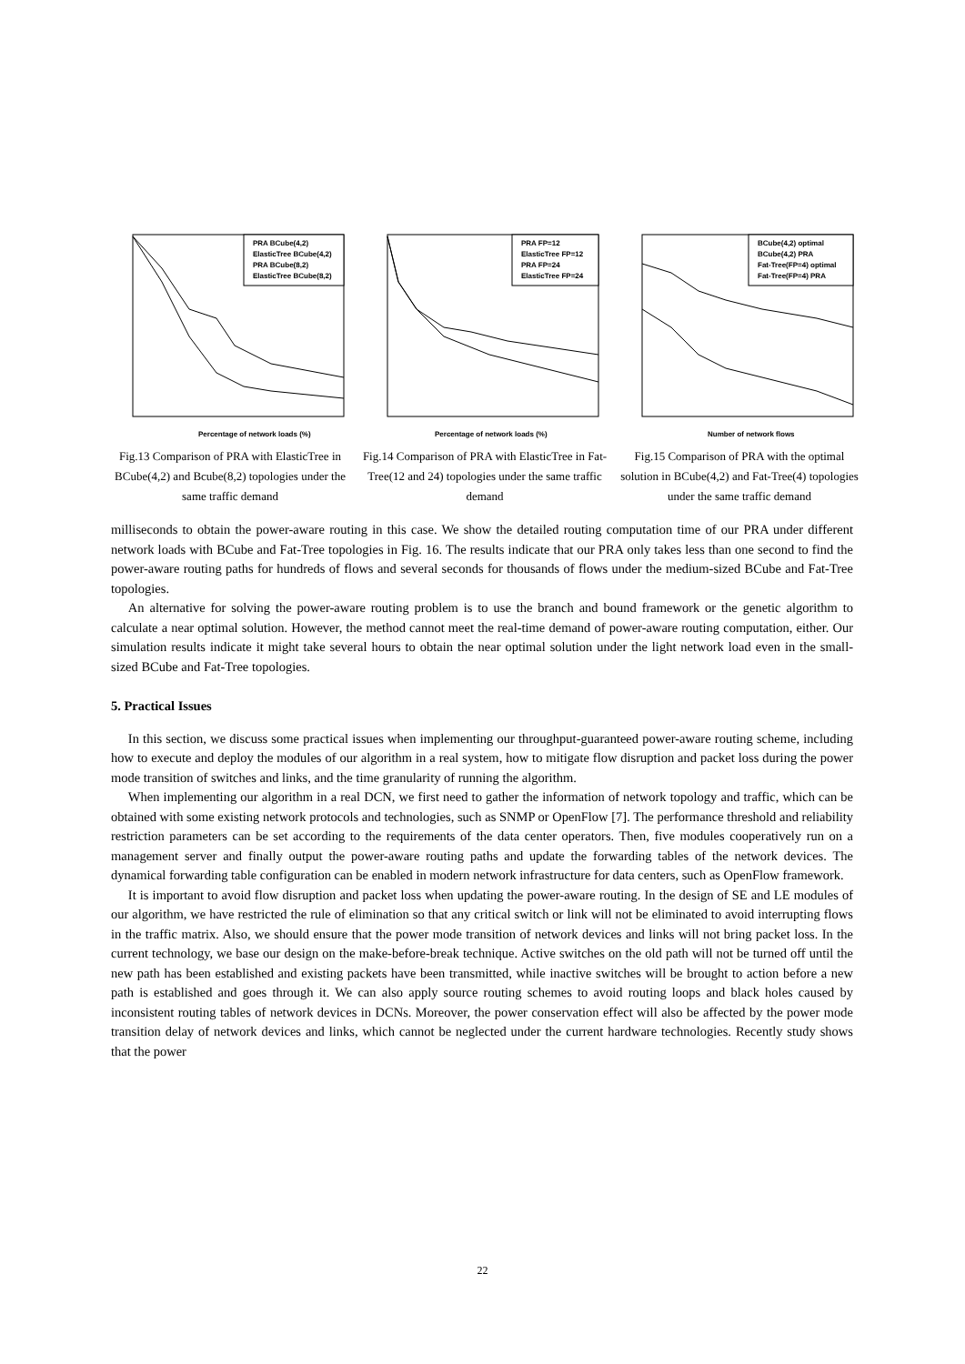PRA BCube(4,2)
ElasticTree BCube(4,2)
PRA BCube(8,2)
ElasticTree BCube(8,2)
Percentage of network loads (%)
Fig.13 Comparison of PRA with ElasticTree in BCube(4,2) and Bcube(8,2) topologies under the same traffic demand
PRA FP=12
ElasticTree FP=12
PRA FP=24
ElasticTree FP=24
Percentage of network loads (%)
Fig.14 Comparison of PRA with ElasticTree in Fat-Tree(12 and 24) topologies under the same traffic demand
BCube(4,2) optimal
BCube(4,2) PRA
Fat-Tree(FP=4) optimal
Fat-Tree(FP=4) PRA
Number of network flows
Fig.15 Comparison of PRA with the optimal solution in BCube(4,2) and Fat-Tree(4) topologies under the same traffic demand
milliseconds to obtain the power-aware routing in this case. We show the detailed routing computation time of our PRA under different network loads with BCube and Fat-Tree topologies in Fig. 16. The results indicate that our PRA only takes less than one second to find the power-aware routing paths for hundreds of flows and several seconds for thousands of flows under the medium-sized BCube and Fat-Tree topologies.
An alternative for solving the power-aware routing problem is to use the branch and bound framework or the genetic algorithm to calculate a near optimal solution. However, the method cannot meet the real-time demand of power-aware routing computation, either. Our simulation results indicate it might take several hours to obtain the near optimal solution under the light network load even in the small-sized BCube and Fat-Tree topologies.
5. Practical Issues
In this section, we discuss some practical issues when implementing our throughput-guaranteed power-aware routing scheme, including how to execute and deploy the modules of our algorithm in a real system, how to mitigate flow disruption and packet loss during the power mode transition of switches and links, and the time granularity of running the algorithm.
When implementing our algorithm in a real DCN, we first need to gather the information of network topology and traffic, which can be obtained with some existing network protocols and technologies, such as SNMP or OpenFlow [7]. The performance threshold and reliability restriction parameters can be set according to the requirements of the data center operators. Then, five modules cooperatively run on a management server and finally output the power-aware routing paths and update the forwarding tables of the network devices. The dynamical forwarding table configuration can be enabled in modern network infrastructure for data centers, such as OpenFlow framework.
It is important to avoid flow disruption and packet loss when updating the power-aware routing. In the design of SE and LE modules of our algorithm, we have restricted the rule of elimination so that any critical switch or link will not be eliminated to avoid interrupting flows in the traffic matrix. Also, we should ensure that the power mode transition of network devices and links will not bring packet loss. In the current technology, we base our design on the make-before-break technique. Active switches on the old path will not be turned off until the new path has been established and existing packets have been transmitted, while inactive switches will be brought to action before a new path is established and goes through it. We can also apply source routing schemes to avoid routing loops and black holes caused by inconsistent routing tables of network devices in DCNs. Moreover, the power conservation effect will also be affected by the power mode transition delay of network devices and links, which cannot be neglected under the current hardware technologies. Recently study shows that the power
22